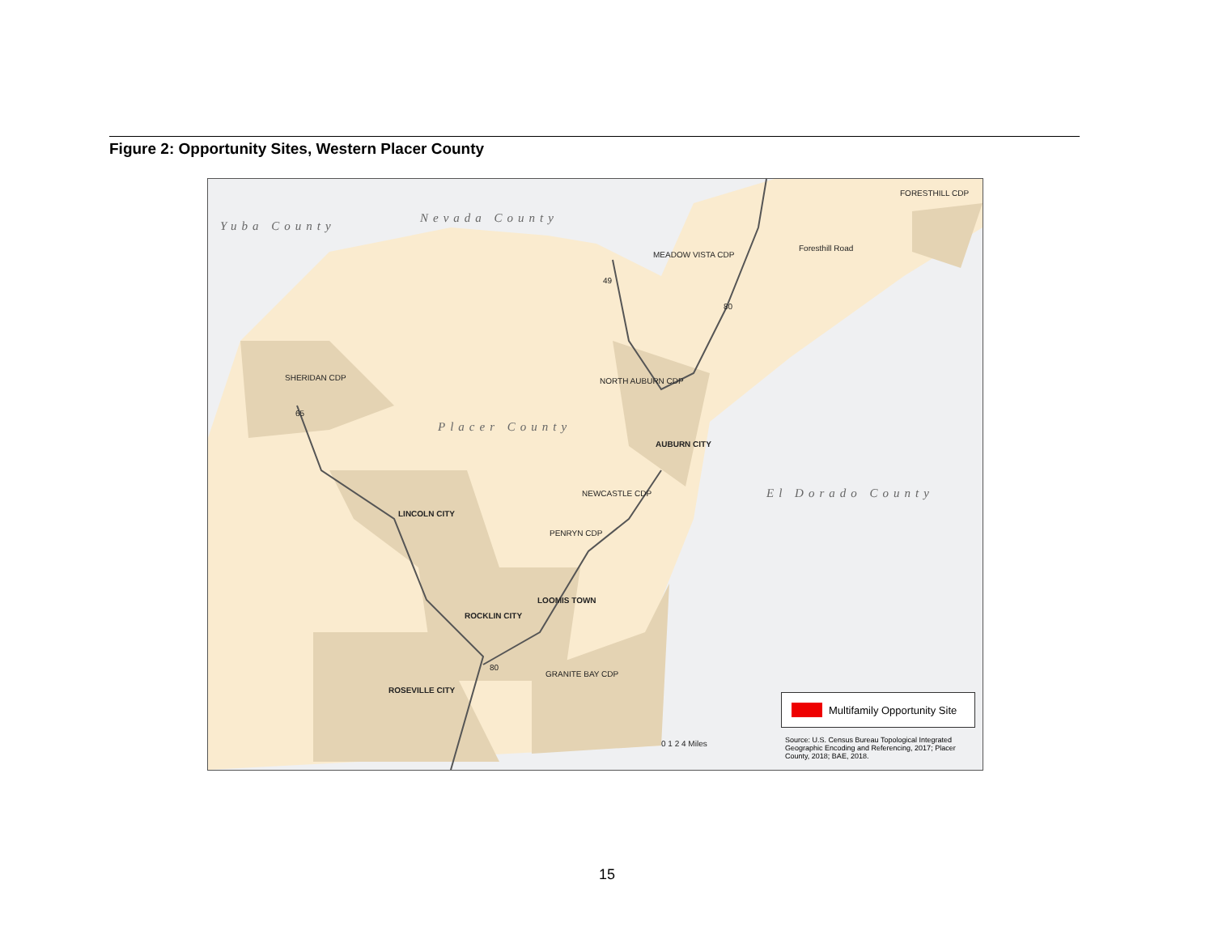Figure 2: Opportunity Sites, Western Placer County
Yuba County
Nevada County
Placer County
El Dorado County
FORESTHILL CDP
MEADOW VISTA CDP
Foresthill Road
49
80
SHERIDAN CDP
65
NORTH AUBURN CDP
AUBURN CITY
NEWCASTLE CDP
LINCOLN CITY
PENRYN CDP
LOOMIS TOWN
ROCKLIN CITY
80
GRANITE BAY CDP
ROSEVILLE CITY
0 1 2 4 Miles
Multifamily Opportunity Site
Source: U.S. Census Bureau Topological Integrated Geographic Encoding and Referencing, 2017; Placer County, 2018; BAE, 2018.
15